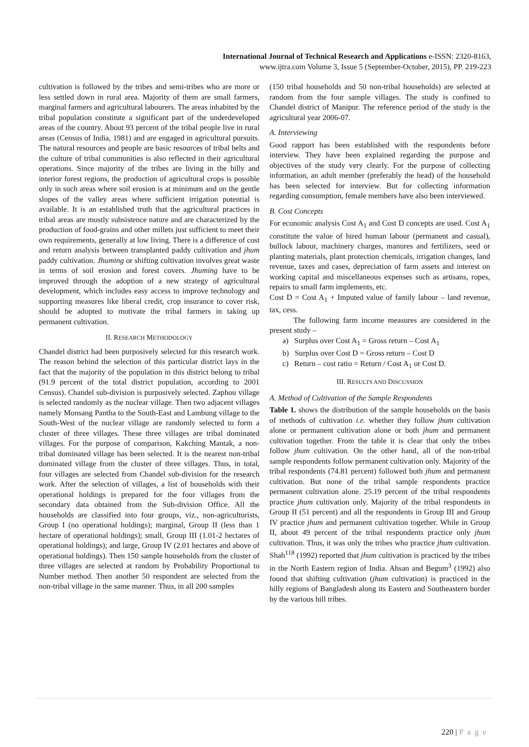International Journal of Technical Research and Applications e-ISSN: 2320-8163,
www.ijtra.com Volume 3, Issue 5 (September-October, 2015), PP. 219-223
cultivation is followed by the tribes and semi-tribes who are more or less settled down in rural area. Majority of them are small farmers, marginal farmers and agricultural labourers. The areas inhabited by the tribal population constitute a significant part of the underdeveloped areas of the country. About 93 percent of the tribal people live in rural areas (Census of India, 1981) and are engaged in agricultural pursuits. The natural resources and people are basic resources of tribal belts and the culture of tribal communities is also reflected in their agricultural operations. Since majority of the tribes are living in the hilly and interior forest regions, the production of agricultural crops is possible only in such areas where soil erosion is at minimum and on the gentle slopes of the valley areas where sufficient irrigation potential is available. It is an established truth that the agricultural practices in tribal areas are mostly subsistence nature and are characterized by the production of food-grains and other millets just sufficient to meet their own requirements, generally at low living. There is a difference of cost and return analysis between transplanted paddy cultivation and jhum paddy cultivation. Jhuming or shifting cultivation involves great waste in terms of soil erosion and forest covers. Jhuming have to be improved through the adoption of a new strategy of agricultural development, which includes easy access to improve technology and supporting measures like liberal credit, crop insurance to cover risk, should be adopted to motivate the tribal farmers in taking up permanent cultivation.
II. RESEARCH METHODOLOGY
Chandel district had been purposively selected for this research work. The reason behind the selection of this particular district lays in the fact that the majority of the population in this district belong to tribal (91.9 percent of the total district population, according to 2001 Census). Chandel sub-division is purposively selected. Zaphou village is selected randomly as the nuclear village. Then two adjacent villages namely Monsang Pantha to the South-East and Lambung village to the South-West of the nuclear village are randomly selected to form a cluster of three villages. These three villages are tribal dominated villages. For the purpose of comparison, Kakching Mantak, a non-tribal dominated village has been selected. It is the nearest non-tribal dominated village from the cluster of three villages. Thus, in total, four villages are selected from Chandel sub-division for the research work. After the selection of villages, a list of households with their operational holdings is prepared for the four villages from the secondary data obtained from the Sub-division Office. All the households are classified into four groups, viz., non-agriculturists, Group I (no operational holdings); marginal, Group II (less than 1 hectare of operational holdings); small, Group III (1.01-2 hectares of operational holdings); and large, Group IV (2.01 hectares and above of operational holdings). Then 150 sample households from the cluster of three villages are selected at random by Probability Proportional to Number method. Then another 50 respondent are selected from the non-tribal village in the same manner. Thus, in all 200 samples
(150 tribal households and 50 non-tribal households) are selected at random from the four sample villages. The study is confined to Chandel district of Manipur. The reference period of the study is the agricultural year 2006-07.
A. Interviewing
Good rapport has been established with the respondents before interview. They have been explained regarding the purpose and objectives of the study very clearly. For the purpose of collecting information, an adult member (preferably the head) of the household has been selected for interview. But for collecting information regarding consumption, female members have also been interviewed.
B. Cost Concepts
For economic analysis Cost A<sub>1</sub> and Cost D concepts are used. Cost A<sub>1</sub> constitute the value of hired human labour (permanent and casual), bullock labour, machinery charges, manures and fertilizers, seed or planting materials, plant protection chemicals, irrigation changes, land revenue, taxes and cases, depreciation of farm assets and interest on working capital and miscellaneous expenses such as artisans, ropes, repairs to small farm implements, etc.
Cost D = Cost A<sub>1</sub> + Imputed value of family labour – land revenue, tax, cess.
The following farm income measures are considered in the present study –
a) Surplus over Cost A<sub>1</sub> = Gross return – Cost A<sub>1</sub>
b) Surplus over Cost D = Gross return – Cost D
c) Return – cost ratio = Return / Cost A<sub>1</sub> or Cost D.
III. RESULTS AND DISCUSSION
A. Method of Cultivation of the Sample Respondents
Table 1. shows the distribution of the sample households on the basis of methods of cultivation i.e. whether they follow jhum cultivation alone or permanent cultivation alone or both jhum and permanent cultivation together. From the table it is clear that only the tribes follow jhum cultivation. On the other hand, all of the non-tribal sample respondents follow permanent cultivation only. Majority of the tribal respondents (74.81 percent) followed both jhum and permanent cultivation. But none of the tribal sample respondents practice permanent cultivation alone. 25.19 percent of the tribal respondents practice jhum cultivation only. Majority of the tribal respondents in Group II (51 percent) and all the respondents in Group III and Group IV practice jhum and permanent cultivation together. While in Group II, about 49 percent of the tribal respondents practice only jhum cultivation. Thus, it was only the tribes who practice jhum cultivation. Shah<sup>118</sup> (1992) reported that jhum cultivation is practiced by the tribes in the North Eastern region of India. Ahsan and Begum<sup>3</sup> (1992) also found that shifting cultivation (jhum cultivation) is practiced in the hilly regions of Bangladesh along its Eastern and Southeastern border by the various hill tribes.
220 | P a g e